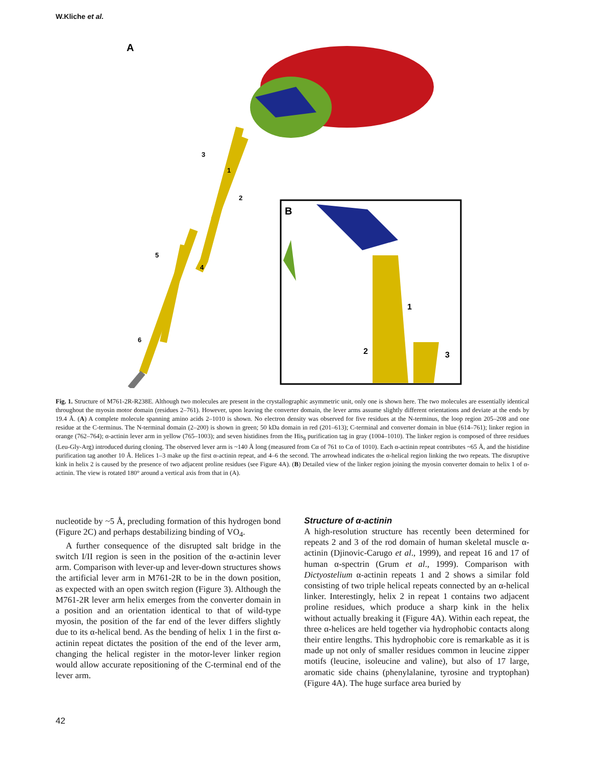W.Kliche et al.
A
3
1
2
5
4
6
B
1
2
3
Fig. 1. Structure of M761-2R-R238E. Although two molecules are present in the crystallographic asymmetric unit, only one is shown here. The two molecules are essentially identical throughout the myosin motor domain (residues 2–761). However, upon leaving the converter domain, the lever arms assume slightly different orientations and deviate at the ends by 19.4 Å. (A) A complete molecule spanning amino acids 2–1010 is shown. No electron density was observed for five residues at the N-terminus, the loop region 205–208 and one residue at the C-terminus. The N-terminal domain (2–200) is shown in green; 50 kDa domain in red (201–613); C-terminal and converter domain in blue (614–761); linker region in orange (762–764); α-actinin lever arm in yellow (765–1003); and seven histidines from the His<sub>8</sub> purification tag in gray (1004–1010). The linker region is composed of three residues (Leu-Gly-Arg) introduced during cloning. The observed lever arm is ~140 Å long (measured from Cα of 761 to Cα of 1010). Each α-actinin repeat contributes ~65 Å, and the histidine purification tag another 10 Å. Helices 1–3 make up the first α-actinin repeat, and 4–6 the second. The arrowhead indicates the α-helical region linking the two repeats. The disruptive kink in helix 2 is caused by the presence of two adjacent proline residues (see Figure 4A). (B) Detailed view of the linker region joining the myosin converter domain to helix 1 of α-actinin. The view is rotated 180° around a vertical axis from that in (A).
nucleotide by ~5 Å, precluding formation of this hydrogen bond (Figure 2C) and perhaps destabilizing binding of VO<sub>4</sub>.
A further consequence of the disrupted salt bridge in the switch I/II region is seen in the position of the α-actinin lever arm. Comparison with lever-up and lever-down structures shows the artificial lever arm in M761-2R to be in the down position, as expected with an open switch region (Figure 3). Although the M761-2R lever arm helix emerges from the converter domain in a position and an orientation identical to that of wild-type myosin, the position of the far end of the lever differs slightly due to its α-helical bend. As the bending of helix 1 in the first α-actinin repeat dictates the position of the end of the lever arm, changing the helical register in the motor-lever linker region would allow accurate repositioning of the C-terminal end of the lever arm.
Structure of α-actinin
A high-resolution structure has recently been determined for repeats 2 and 3 of the rod domain of human skeletal muscle α-actinin (Djinovic-Carugo et al., 1999), and repeat 16 and 17 of human α-spectrin (Grum et al., 1999). Comparison with Dictyostelium α-actinin repeats 1 and 2 shows a similar fold consisting of two triple helical repeats connected by an α-helical linker. Interestingly, helix 2 in repeat 1 contains two adjacent proline residues, which produce a sharp kink in the helix without actually breaking it (Figure 4A). Within each repeat, the three α-helices are held together via hydrophobic contacts along their entire lengths. This hydrophobic core is remarkable as it is made up not only of smaller residues common in leucine zipper motifs (leucine, isoleucine and valine), but also of 17 large, aromatic side chains (phenylalanine, tyrosine and tryptophan) (Figure 4A). The huge surface area buried by
42